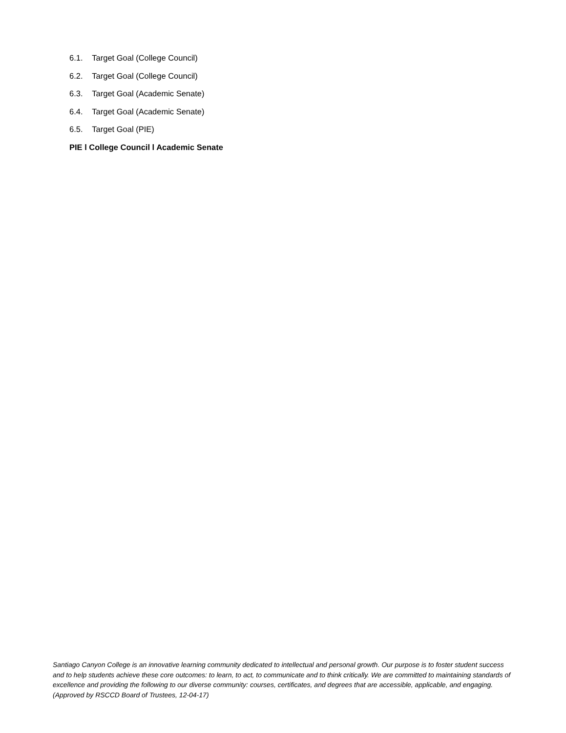6.1. Target Goal (College Council)
6.2. Target Goal (College Council)
6.3. Target Goal (Academic Senate)
6.4. Target Goal (Academic Senate)
6.5. Target Goal (PIE)
PIE l College Council l Academic Senate
Santiago Canyon College is an innovative learning community dedicated to intellectual and personal growth. Our purpose is to foster student success and to help students achieve these core outcomes: to learn, to act, to communicate and to think critically. We are committed to maintaining standards of excellence and providing the following to our diverse community: courses, certificates, and degrees that are accessible, applicable, and engaging. (Approved by RSCCD Board of Trustees, 12-04-17)